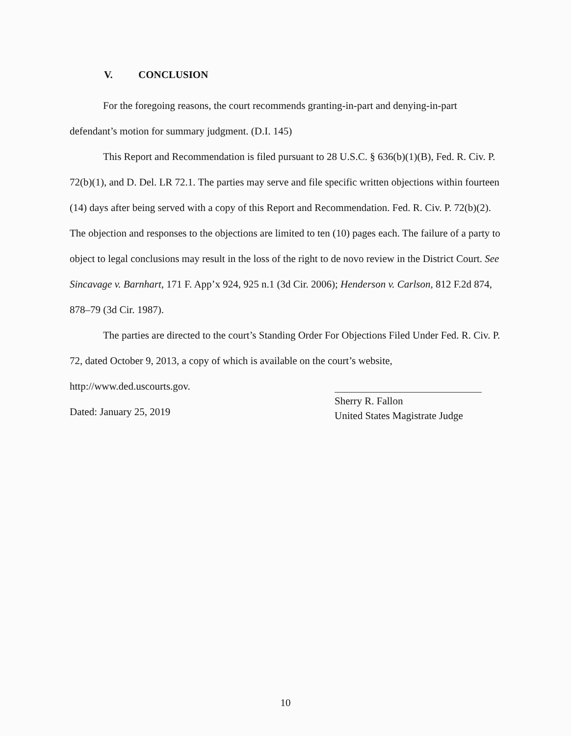V. CONCLUSION
For the foregoing reasons, the court recommends granting-in-part and denying-in-part defendant’s motion for summary judgment. (D.I. 145)
This Report and Recommendation is filed pursuant to 28 U.S.C. § 636(b)(1)(B), Fed. R. Civ. P. 72(b)(1), and D. Del. LR 72.1. The parties may serve and file specific written objections within fourteen (14) days after being served with a copy of this Report and Recommendation. Fed. R. Civ. P. 72(b)(2). The objection and responses to the objections are limited to ten (10) pages each. The failure of a party to object to legal conclusions may result in the loss of the right to de novo review in the District Court. See Sincavage v. Barnhart, 171 F. App’x 924, 925 n.1 (3d Cir. 2006); Henderson v. Carlson, 812 F.2d 874, 878–79 (3d Cir. 1987).
The parties are directed to the court’s Standing Order For Objections Filed Under Fed. R. Civ. P. 72, dated October 9, 2013, a copy of which is available on the court’s website,
http://www.ded.uscourts.gov.
Dated: January 25, 2019
Sherry R. Fallon
United States Magistrate Judge
10